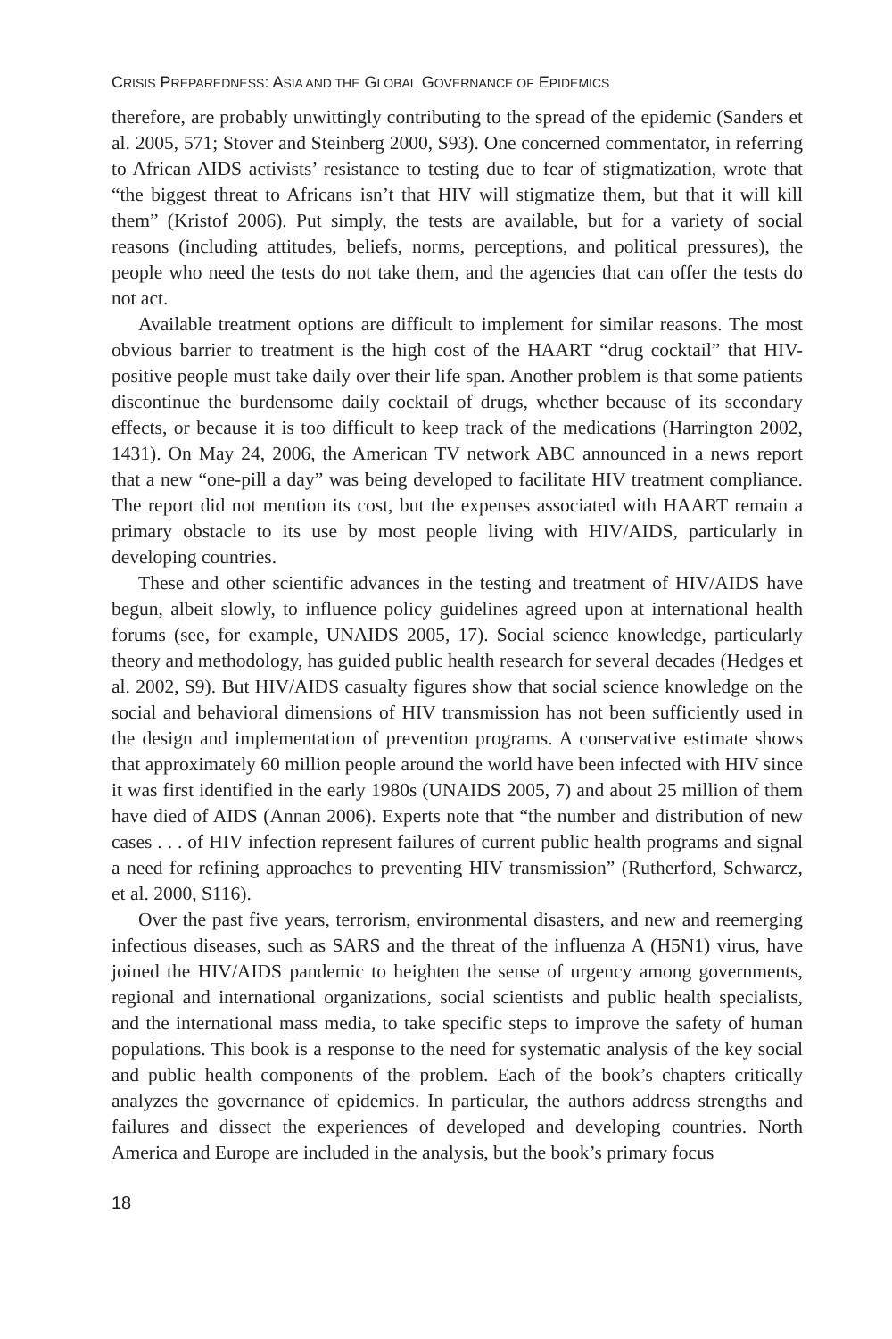CRISIS PREPAREDNESS: ASIA AND THE GLOBAL GOVERNANCE OF EPIDEMICS
therefore, are probably unwittingly contributing to the spread of the epidemic (Sanders et al. 2005, 571; Stover and Steinberg 2000, S93). One concerned commentator, in referring to African AIDS activists’ resistance to testing due to fear of stigmatization, wrote that “the biggest threat to Africans isn’t that HIV will stigmatize them, but that it will kill them” (Kristof 2006). Put simply, the tests are available, but for a variety of social reasons (including attitudes, beliefs, norms, perceptions, and political pressures), the people who need the tests do not take them, and the agencies that can offer the tests do not act.
Available treatment options are difficult to implement for similar reasons. The most obvious barrier to treatment is the high cost of the HAART “drug cocktail” that HIV-positive people must take daily over their life span. Another problem is that some patients discontinue the burdensome daily cocktail of drugs, whether because of its secondary effects, or because it is too difficult to keep track of the medications (Harrington 2002, 1431). On May 24, 2006, the American TV network ABC announced in a news report that a new “one-pill a day” was being developed to facilitate HIV treatment compliance. The report did not mention its cost, but the expenses associated with HAART remain a primary obstacle to its use by most people living with HIV/AIDS, particularly in developing countries.
These and other scientific advances in the testing and treatment of HIV/AIDS have begun, albeit slowly, to influence policy guidelines agreed upon at international health forums (see, for example, UNAIDS 2005, 17). Social science knowledge, particularly theory and methodology, has guided public health research for several decades (Hedges et al. 2002, S9). But HIV/AIDS casualty figures show that social science knowledge on the social and behavioral dimensions of HIV transmission has not been sufficiently used in the design and implementation of prevention programs. A conservative estimate shows that approximately 60 million people around the world have been infected with HIV since it was first identified in the early 1980s (UNAIDS 2005, 7) and about 25 million of them have died of AIDS (Annan 2006). Experts note that “the number and distribution of new cases . . . of HIV infection represent failures of current public health programs and signal a need for refining approaches to preventing HIV transmission” (Rutherford, Schwarcz, et al. 2000, S116).
Over the past five years, terrorism, environmental disasters, and new and reemerging infectious diseases, such as SARS and the threat of the influenza A (H5N1) virus, have joined the HIV/AIDS pandemic to heighten the sense of urgency among governments, regional and international organizations, social scientists and public health specialists, and the international mass media, to take specific steps to improve the safety of human populations. This book is a response to the need for systematic analysis of the key social and public health components of the problem. Each of the book’s chapters critically analyzes the governance of epidemics. In particular, the authors address strengths and failures and dissect the experiences of developed and developing countries. North America and Europe are included in the analysis, but the book’s primary focus
18